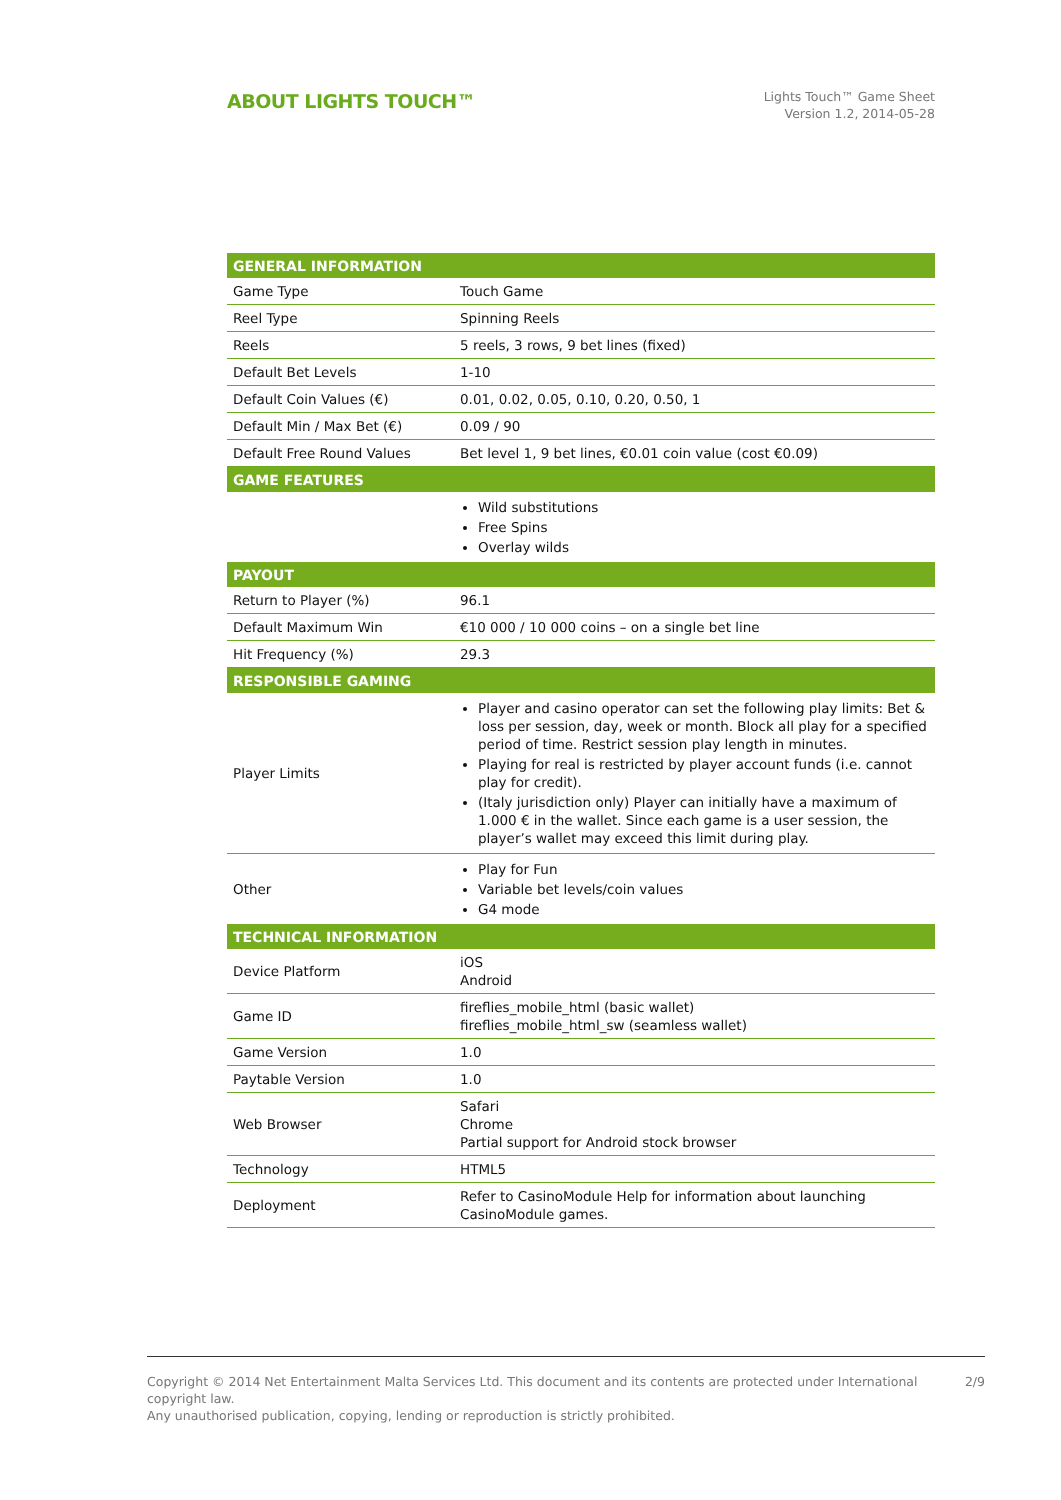ABOUT LIGHTS TOUCH™
Lights Touch™ Game Sheet
Version 1.2, 2014-05-28
| GENERAL INFORMATION | |
| --- | --- |
| Game Type | Touch Game |
| Reel Type | Spinning Reels |
| Reels | 5 reels, 3 rows, 9 bet lines (fixed) |
| Default Bet Levels | 1-10 |
| Default Coin Values (€) | 0.01, 0.02, 0.05, 0.10, 0.20, 0.50, 1 |
| Default Min / Max Bet (€) | 0.09 / 90 |
| Default Free Round Values | Bet level 1, 9 bet lines, €0.01 coin value (cost €0.09) |
| GAME FEATURES | |
| | Wild substitutions Free Spins Overlay wilds |
| PAYOUT | |
| Return to Player (%) | 96.1 |
| Default Maximum Win | €10 000 / 10 000 coins – on a single bet line |
| Hit Frequency (%) | 29.3 |
| RESPONSIBLE GAMING | |
| Player Limits | Player and casino operator can set the following play limits: Bet & loss per session, day, week or month. Block all play for a specified period of time. Restrict session play length in minutes. Playing for real is restricted by player account funds (i.e. cannot play for credit). (Italy jurisdiction only) Player can initially have a maximum of 1.000 € in the wallet. Since each game is a user session, the player’s wallet may exceed this limit during play. |
| Other | Play for Fun Variable bet levels/coin values G4 mode |
| TECHNICAL INFORMATION | |
| Device Platform | iOS Android |
| Game ID | fireflies_mobile_html (basic wallet) fireflies_mobile_html_sw (seamless wallet) |
| Game Version | 1.0 |
| Paytable Version | 1.0 |
| Web Browser | Safari Chrome Partial support for Android stock browser |
| Technology | HTML5 |
| Deployment | Refer to CasinoModule Help for information about launching CasinoModule games. |
2/9 Copyright © 2014 Net Entertainment Malta Services Ltd. This document and its contents are protected under International copyright law.
Any unauthorised publication, copying, lending or reproduction is strictly prohibited.